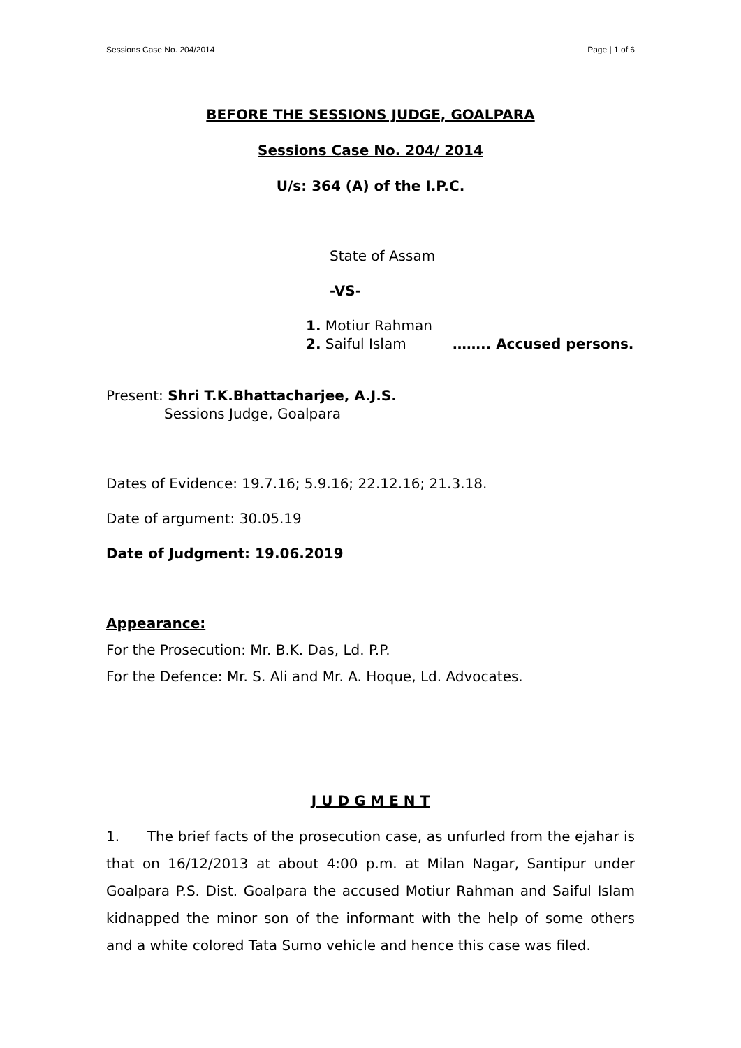Sessions Case No. 204/2014 Page | 1 of 6
BEFORE THE SESSIONS JUDGE, GOALPARA
Sessions Case No. 204/ 2014
U/s: 364 (A) of the I.P.C.
State of Assam
-VS-
1. Motiur Rahman
2. Saiful Islam …….. Accused persons.
Present: Shri T.K.Bhattacharjee, A.J.S.
Sessions Judge, Goalpara
Dates of Evidence: 19.7.16; 5.9.16; 22.12.16; 21.3.18.
Date of argument: 30.05.19
Date of Judgment: 19.06.2019
Appearance:
For the Prosecution: Mr. B.K. Das, Ld. P.P.
For the Defence: Mr. S. Ali and Mr. A. Hoque, Ld. Advocates.
J U D G M E N T
1. The brief facts of the prosecution case, as unfurled from the ejahar is that on 16/12/2013 at about 4:00 p.m. at Milan Nagar, Santipur under Goalpara P.S. Dist. Goalpara the accused Motiur Rahman and Saiful Islam kidnapped the minor son of the informant with the help of some others and a white colored Tata Sumo vehicle and hence this case was filed.